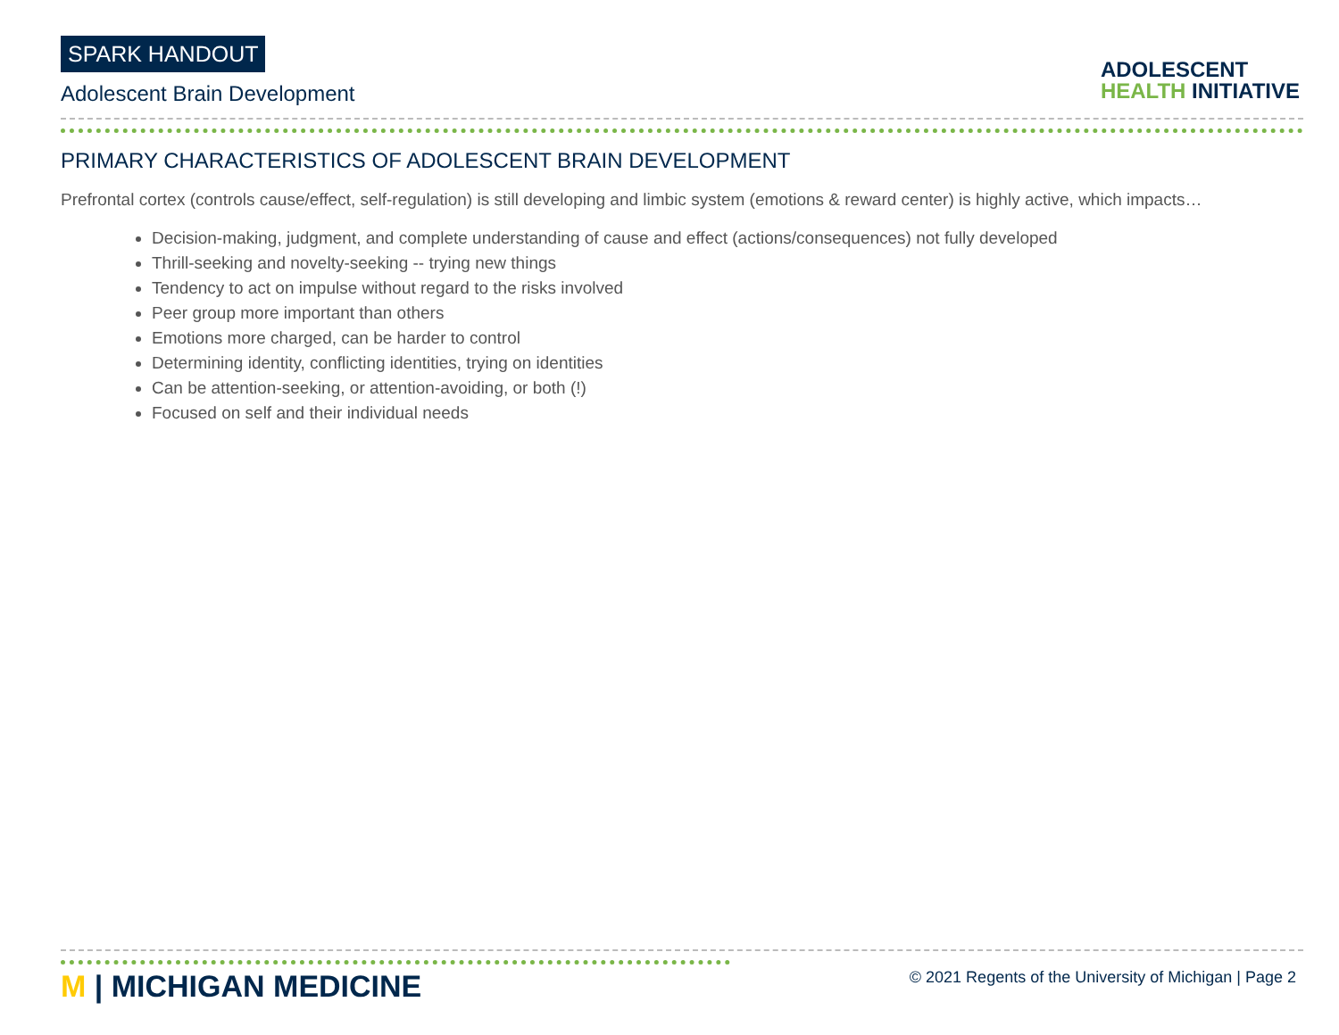SPARK HANDOUT
Adolescent Brain Development
ADOLESCENT
HEALTH INITIATIVE
PRIMARY CHARACTERISTICS OF ADOLESCENT BRAIN DEVELOPMENT
Prefrontal cortex (controls cause/effect, self-regulation) is still developing and limbic system (emotions & reward center) is highly active, which impacts…
Decision-making, judgment, and complete understanding of cause and effect (actions/consequences) not fully developed
Thrill-seeking and novelty-seeking -- trying new things
Tendency to act on impulse without regard to the risks involved
Peer group more important than others
Emotions more charged, can be harder to control
Determining identity, conflicting identities, trying on identities
Can be attention-seeking, or attention-avoiding, or both (!)
Focused on self and their individual needs
M | MICHIGAN MEDICINE
© 2021 Regents of the University of Michigan | Page 2